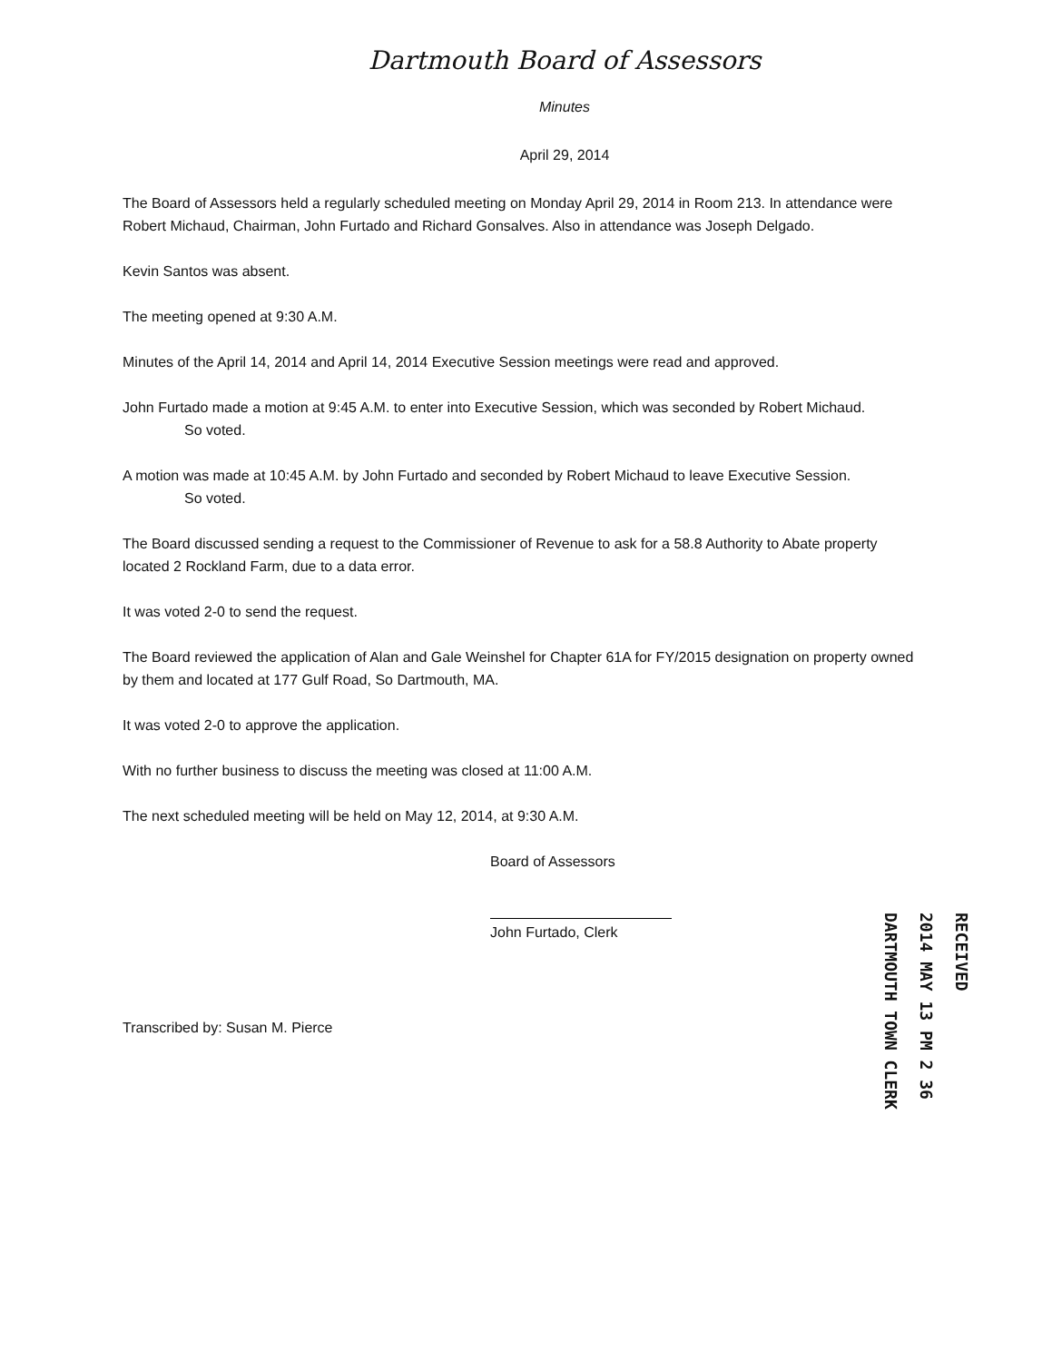Dartmouth Board of Assessors
Minutes
April 29, 2014
The Board of Assessors held a regularly scheduled meeting on Monday April 29, 2014 in Room 213. In attendance were Robert Michaud, Chairman, John Furtado and Richard Gonsalves. Also in attendance was Joseph Delgado.
Kevin Santos was absent.
The meeting opened at 9:30 A.M.
Minutes of the April 14, 2014 and April 14, 2014 Executive Session meetings were read and approved.
John Furtado made a motion at 9:45 A.M. to enter into Executive Session, which was seconded by Robert Michaud.
So voted.
A motion was made at 10:45 A.M. by John Furtado and seconded by Robert Michaud to leave Executive Session.
So voted.
The Board discussed sending a request to the Commissioner of Revenue to ask for a 58.8 Authority to Abate property located 2 Rockland Farm, due to a data error.
It was voted 2-0 to send the request.
The Board reviewed the application of Alan and Gale Weinshel for Chapter 61A for FY/2015 designation on property owned by them and located at 177 Gulf Road, So Dartmouth, MA.
It was voted 2-0 to approve the application.
With no further business to discuss the meeting was closed at 11:00 A.M.
The next scheduled meeting will be held on May 12, 2014, at 9:30 A.M.
Board of Assessors
John Furtado, Clerk
Transcribed by: Susan M. Pierce
RECEIVED
2014 MAY 13 PM 2 36
DARTMOUTH TOWN CLERK